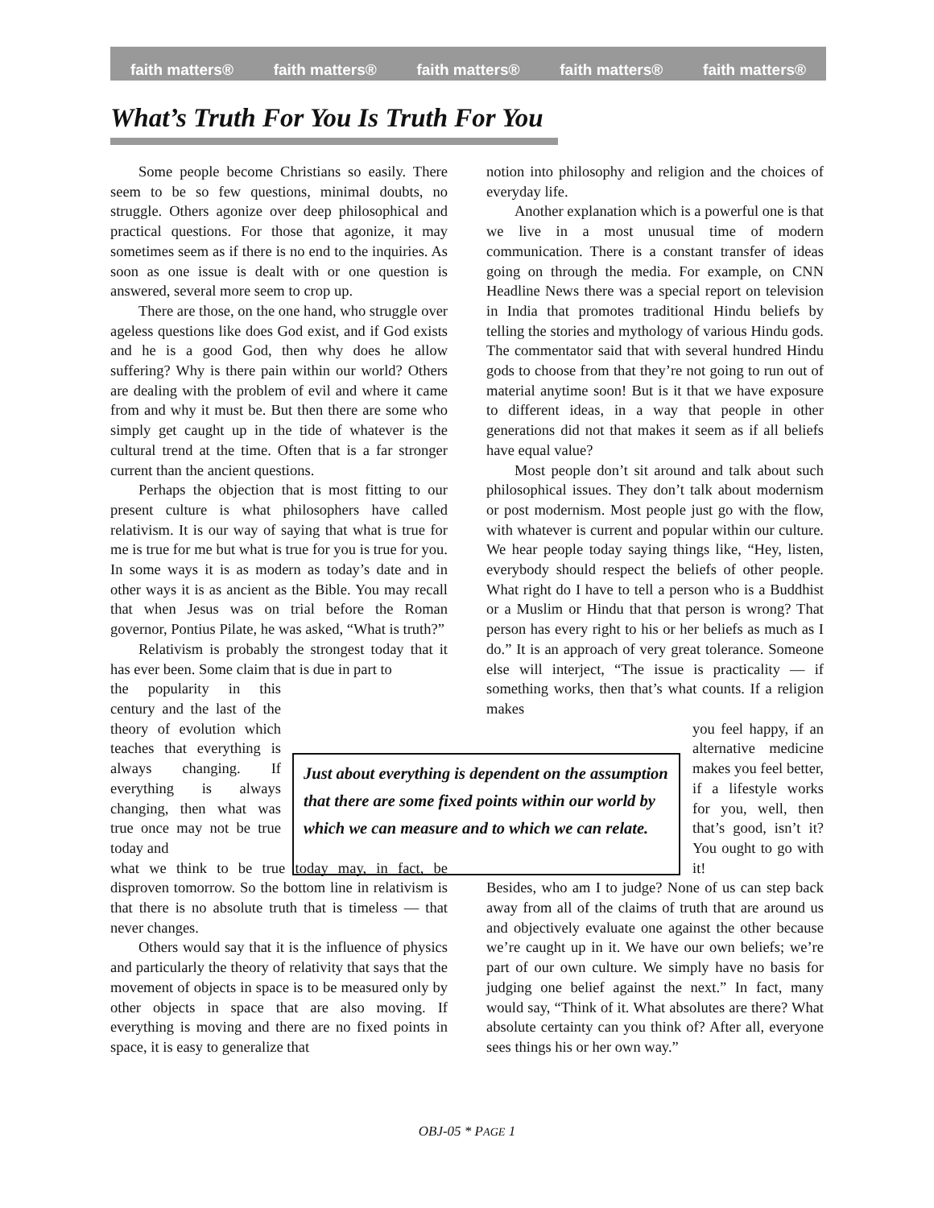faith matters® faith matters® faith matters® faith matters® faith matters®
What’s Truth For You Is Truth For You
Some people become Christians so easily. There seem to be so few questions, minimal doubts, no struggle. Others agonize over deep philosophical and practical questions. For those that agonize, it may sometimes seem as if there is no end to the inquiries. As soon as one issue is dealt with or one question is answered, several more seem to crop up.
There are those, on the one hand, who struggle over ageless questions like does God exist, and if God exists and he is a good God, then why does he allow suffering? Why is there pain within our world? Others are dealing with the problem of evil and where it came from and why it must be. But then there are some who simply get caught up in the tide of whatever is the cultural trend at the time. Often that is a far stronger current than the ancient questions.
Perhaps the objection that is most fitting to our present culture is what philosophers have called relativism. It is our way of saying that what is true for me is true for me but what is true for you is true for you. In some ways it is as modern as today’s date and in other ways it is as ancient as the Bible. You may recall that when Jesus was on trial before the Roman governor, Pontius Pilate, he was asked, “What is truth?”
Relativism is probably the strongest today that it has ever been. Some claim that is due in part to
the popularity in this century and the last of the theory of evolution which teaches that everything is always changing. If everything is always changing, then what was true once may not be true today and
what we think to be true today may, in fact, be disproven tomorrow. So the bottom line in relativism is that there is no absolute truth that is timeless — that never changes.
Others would say that it is the influence of physics and particularly the theory of relativity that says that the movement of objects in space is to be measured only by other objects in space that are also moving. If everything is moving and there are no fixed points in space, it is easy to generalize that
notion into philosophy and religion and the choices of everyday life.
Another explanation which is a powerful one is that we live in a most unusual time of modern communication. There is a constant transfer of ideas going on through the media. For example, on CNN Headline News there was a special report on television in India that promotes traditional Hindu beliefs by telling the stories and mythology of various Hindu gods. The commentator said that with several hundred Hindu gods to choose from that they’re not going to run out of material anytime soon! But is it that we have exposure to different ideas, in a way that people in other generations did not that makes it seem as if all beliefs have equal value?
Most people don’t sit around and talk about such philosophical issues. They don’t talk about modernism or post modernism. Most people just go with the flow, with whatever is current and popular within our culture. We hear people today saying things like, “Hey, listen, everybody should respect the beliefs of other people. What right do I have to tell a person who is a Buddhist or a Muslim or Hindu that that person is wrong? That person has every right to his or her beliefs as much as I do.” It is an approach of very great tolerance. Someone else will interject, “The issue is practicality — if something works, then that’s what counts. If a religion makes
you feel happy, if an alternative medicine makes you feel better, if a lifestyle works for you, well, then that’s good, isn’t it? You ought to go with it!
Besides, who am I to judge? None of us can step back away from all of the claims of truth that are around us and objectively evaluate one against the other because we’re caught up in it. We have our own beliefs; we’re part of our own culture. We simply have no basis for judging one belief against the next.” In fact, many would say, “Think of it. What absolutes are there? What absolute certainty can you think of? After all, everyone sees things his or her own way.”
Just about everything is dependent on the assumption that there are some fixed points within our world by which we can measure and to which we can relate.
OBJ-05 * PAGE 1